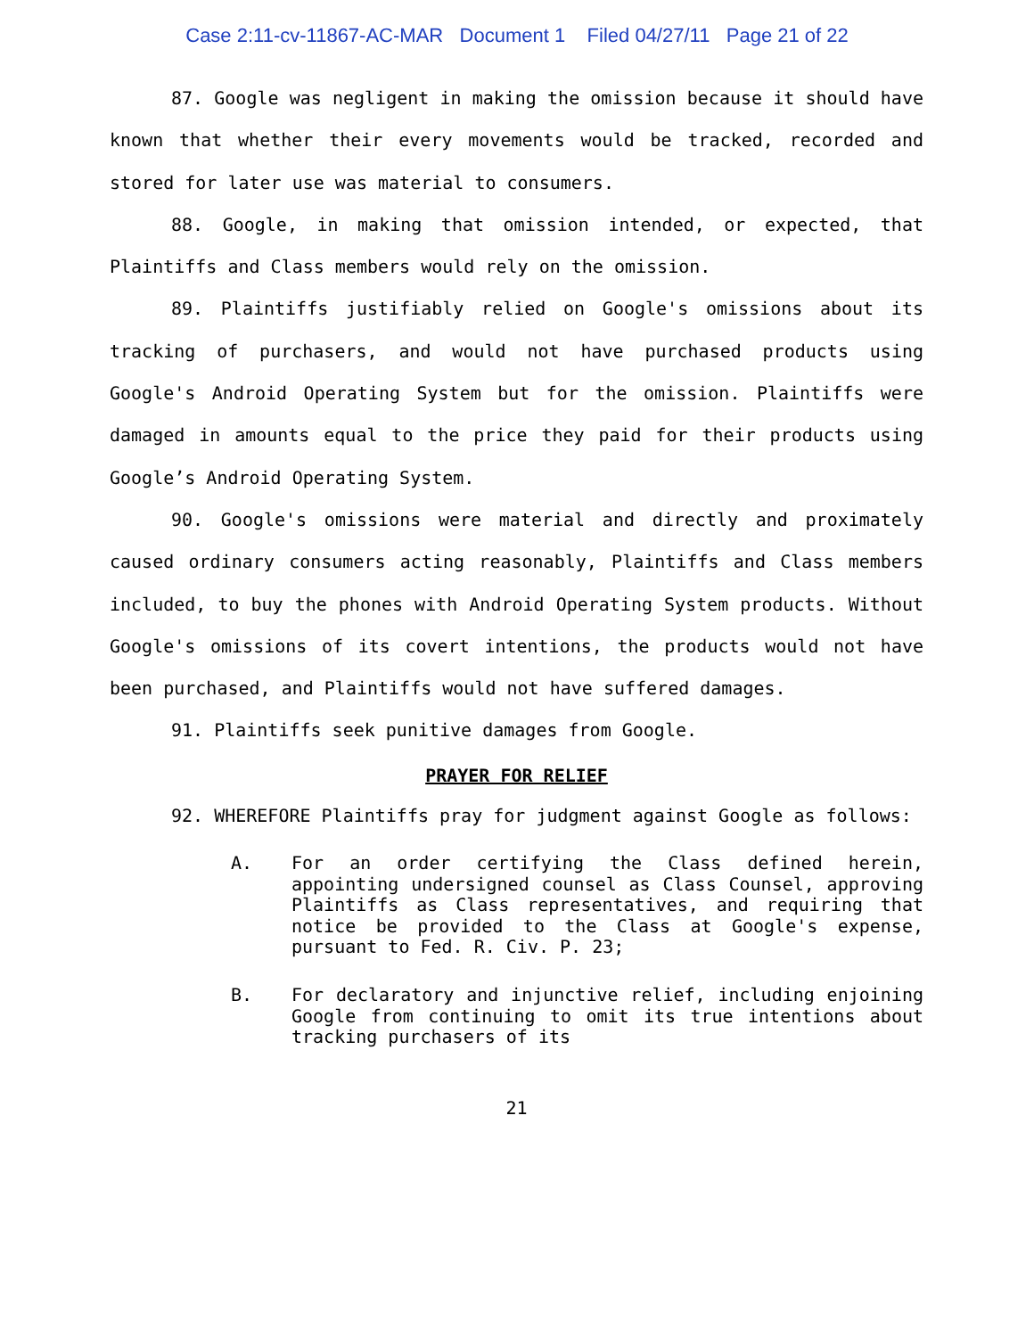Case 2:11-cv-11867-AC-MAR Document 1 Filed 04/27/11 Page 21 of 22
87. Google was negligent in making the omission because it should have known that whether their every movements would be tracked, recorded and stored for later use was material to consumers.
88. Google, in making that omission intended, or expected, that Plaintiffs and Class members would rely on the omission.
89. Plaintiffs justifiably relied on Google's omissions about its tracking of purchasers, and would not have purchased products using Google's Android Operating System but for the omission. Plaintiffs were damaged in amounts equal to the price they paid for their products using Google’s Android Operating System.
90. Google's omissions were material and directly and proximately caused ordinary consumers acting reasonably, Plaintiffs and Class members included, to buy the phones with Android Operating System products. Without Google's omissions of its covert intentions, the products would not have been purchased, and Plaintiffs would not have suffered damages.
91. Plaintiffs seek punitive damages from Google.
PRAYER FOR RELIEF
92. WHEREFORE Plaintiffs pray for judgment against Google as follows:
A. For an order certifying the Class defined herein, appointing undersigned counsel as Class Counsel, approving Plaintiffs as Class representatives, and requiring that notice be provided to the Class at Google's expense, pursuant to Fed. R. Civ. P. 23;
B. For declaratory and injunctive relief, including enjoining Google from continuing to omit its true intentions about tracking purchasers of its
21